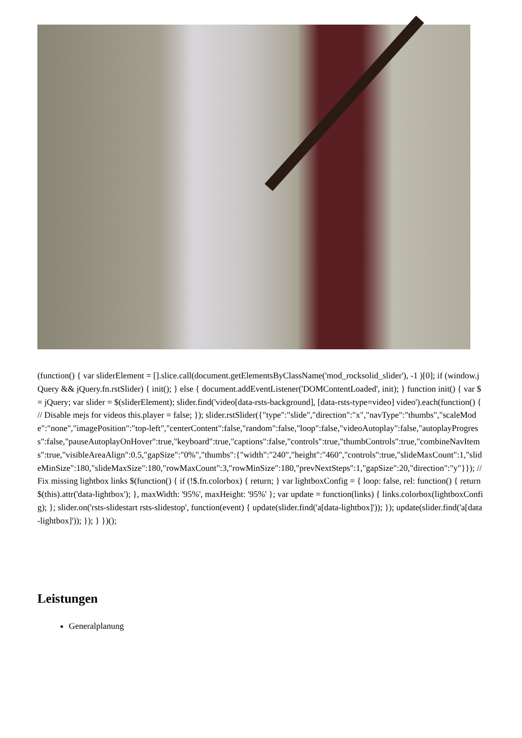(function() { var sliderElement = [].slice.call(document.getElementsByClassName('mod_rocksolid_slider'), -1 )[0]; if (window.jQuery && jQuery.fn.rstSlider) { init(); } else { document.addEventListener('DOMContentLoaded', init); } function init() { var $ = jQuery; var slider = $(sliderElement); slider.find('video[data-rsts-background], [data-rsts-type=video] video').each(function() { // Disable mejs for videos this.player = false; }); slider.rstSlider({"type":"slide","direction":"x","navType":"thumbs","scaleMode":"none","imagePosition":"top-left","centerContent":false,"random":false,"loop":false,"videoAutoplay":false,"autoplayProgress":false,"pauseAutoplayOnHover":true,"keyboard":true,"captions":false,"controls":true,"thumbControls":true,"combineNavItems":true,"visibleAreaAlign":0.5,"gapSize":"0%","thumbs":{"width":"240","height":"460","controls":true,"slideMaxCount":1,"slideMinSize":180,"slideMaxSize":180,"rowMaxCount":3,"rowMinSize":180,"prevNextSteps":1,"gapSize":20,"direction":"y"}}); // Fix missing lightbox links $(function() { if (!$.fn.colorbox) { return; } var lightboxConfig = { loop: false, rel: function() { return $(this).attr('data-lightbox'); }, maxWidth: '95%', maxHeight: '95%' }; var update = function(links) { links.colorbox(lightboxConfig); }; slider.on('rsts-slidestart rsts-slidestop', function(event) { update(slider.find('a[data-lightbox]')); }); update(slider.find('a[data-lightbox]')); }); } })();
Leistungen
Generalplanung